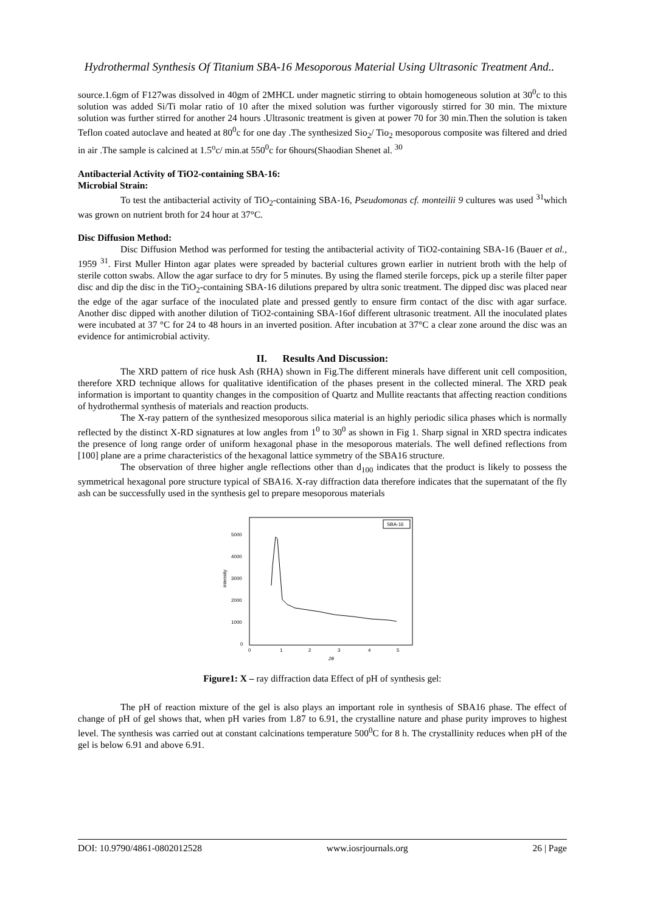Hydrothermal Synthesis Of Titanium SBA-16 Mesoporous Material Using Ultrasonic Treatment And..
source.1.6gm of F127was dissolved in 40gm of 2MHCL under magnetic stirring to obtain homogeneous solution at 30<sup>0</sup>c to this solution was added Si/Ti molar ratio of 10 after the mixed solution was further vigorously stirred for 30 min. The mixture solution was further stirred for another 24 hours .Ultrasonic treatment is given at power 70 for 30 min.Then the solution is taken Teflon coated autoclave and heated at 80<sup>0</sup>c for one day .The synthesized Sio<sub>2</sub>/ Tio<sub>2</sub> mesoporous composite was filtered and dried in air .The sample is calcined at 1.5<sup>o</sup>c/ min.at 550<sup>0</sup>c for 6hours(Shaodian Shenet al. <sup>30</sup>
Antibacterial Activity of TiO2-containing SBA-16:
Microbial Strain:
To test the antibacterial activity of TiO<sub>2</sub>-containing SBA-16, Pseudomonas cf. monteilii 9 cultures was used <sup>31</sup>which was grown on nutrient broth for 24 hour at 37°C.
Disc Diffusion Method:
Disc Diffusion Method was performed for testing the antibacterial activity of TiO2-containing SBA-16 (Bauer et al., 1959 <sup>31</sup>. First Muller Hinton agar plates were spreaded by bacterial cultures grown earlier in nutrient broth with the help of sterile cotton swabs. Allow the agar surface to dry for 5 minutes. By using the flamed sterile forceps, pick up a sterile filter paper disc and dip the disc in the TiO<sub>2</sub>-containing SBA-16 dilutions prepared by ultra sonic treatment. The dipped disc was placed near the edge of the agar surface of the inoculated plate and pressed gently to ensure firm contact of the disc with agar surface. Another disc dipped with another dilution of TiO2-containing SBA-16of different ultrasonic treatment. All the inoculated plates were incubated at 37 °C for 24 to 48 hours in an inverted position. After incubation at 37°C a clear zone around the disc was an evidence for antimicrobial activity.
II. Results And Discussion:
The XRD pattern of rice husk Ash (RHA) shown in Fig.The different minerals have different unit cell composition, therefore XRD technique allows for qualitative identification of the phases present in the collected mineral. The XRD peak information is important to quantity changes in the composition of Quartz and Mullite reactants that affecting reaction conditions of hydrothermal synthesis of materials and reaction products.
The X-ray pattern of the synthesized mesoporous silica material is an highly periodic silica phases which is normally reflected by the distinct X-RD signatures at low angles from 1<sup>0</sup> to 30<sup>0</sup> as shown in Fig 1. Sharp signal in XRD spectra indicates the presence of long range order of uniform hexagonal phase in the mesoporous materials. The well defined reflections from [100] plane are a prime characteristics of the hexagonal lattice symmetry of the SBA16 structure.
The observation of three higher angle reflections other than d<sub>100</sub> indicates that the product is likely to possess the symmetrical hexagonal pore structure typical of SBA16. X-ray diffraction data therefore indicates that the supernatant of the fly ash can be successfully used in the synthesis gel to prepare mesoporous materials
SBA-16
5000
4000
3000
2000
1000
0
0
1
2
3
4
5
intensity
2θ
Figure1: X – ray diffraction data Effect of pH of synthesis gel:
The pH of reaction mixture of the gel is also plays an important role in synthesis of SBA16 phase. The effect of change of pH of gel shows that, when pH varies from 1.87 to 6.91, the crystalline nature and phase purity improves to highest level. The synthesis was carried out at constant calcinations temperature 500<sup>0</sup>C for 8 h. The crystallinity reduces when pH of the gel is below 6.91 and above 6.91.
DOI: 10.9790/4861-0802012528 www.iosrjournals.org 26 | Page